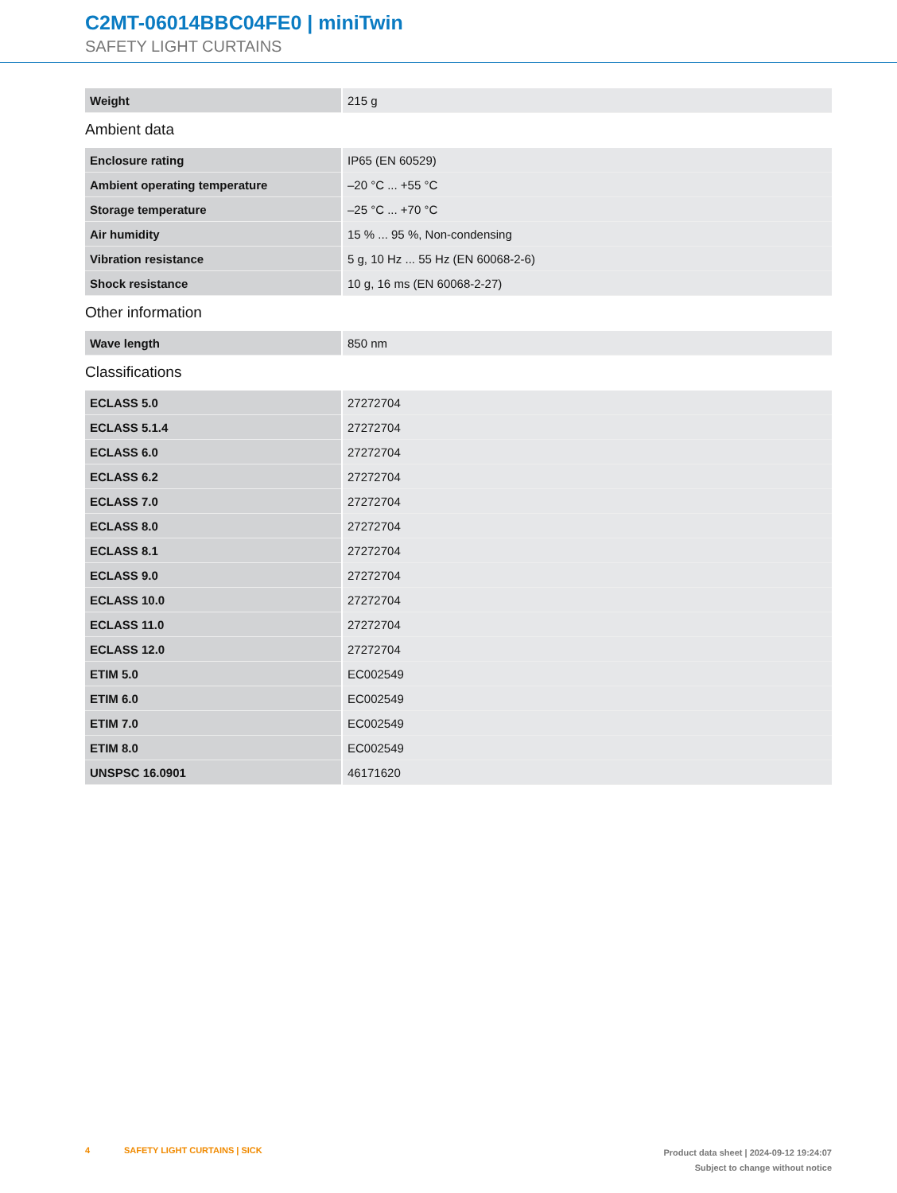C2MT-06014BBC04FE0 | miniTwin
SAFETY LIGHT CURTAINS
| Weight | 215 g |
Ambient data
| Enclosure rating | IP65 (EN 60529) |
| Ambient operating temperature | –20 °C ... +55 °C |
| Storage temperature | –25 °C ... +70 °C |
| Air humidity | 15 % ... 95 %, Non-condensing |
| Vibration resistance | 5 g, 10 Hz ... 55 Hz (EN 60068-2-6) |
| Shock resistance | 10 g, 16 ms (EN 60068-2-27) |
Other information
| Wave length | 850 nm |
Classifications
| ECLASS 5.0 | 27272704 |
| ECLASS 5.1.4 | 27272704 |
| ECLASS 6.0 | 27272704 |
| ECLASS 6.2 | 27272704 |
| ECLASS 7.0 | 27272704 |
| ECLASS 8.0 | 27272704 |
| ECLASS 8.1 | 27272704 |
| ECLASS 9.0 | 27272704 |
| ECLASS 10.0 | 27272704 |
| ECLASS 11.0 | 27272704 |
| ECLASS 12.0 | 27272704 |
| ETIM 5.0 | EC002549 |
| ETIM 6.0 | EC002549 |
| ETIM 7.0 | EC002549 |
| ETIM 8.0 | EC002549 |
| UNSPSC 16.0901 | 46171620 |
4 SAFETY LIGHT CURTAINS | SICK
Product data sheet | 2024-09-12 19:24:07
Subject to change without notice